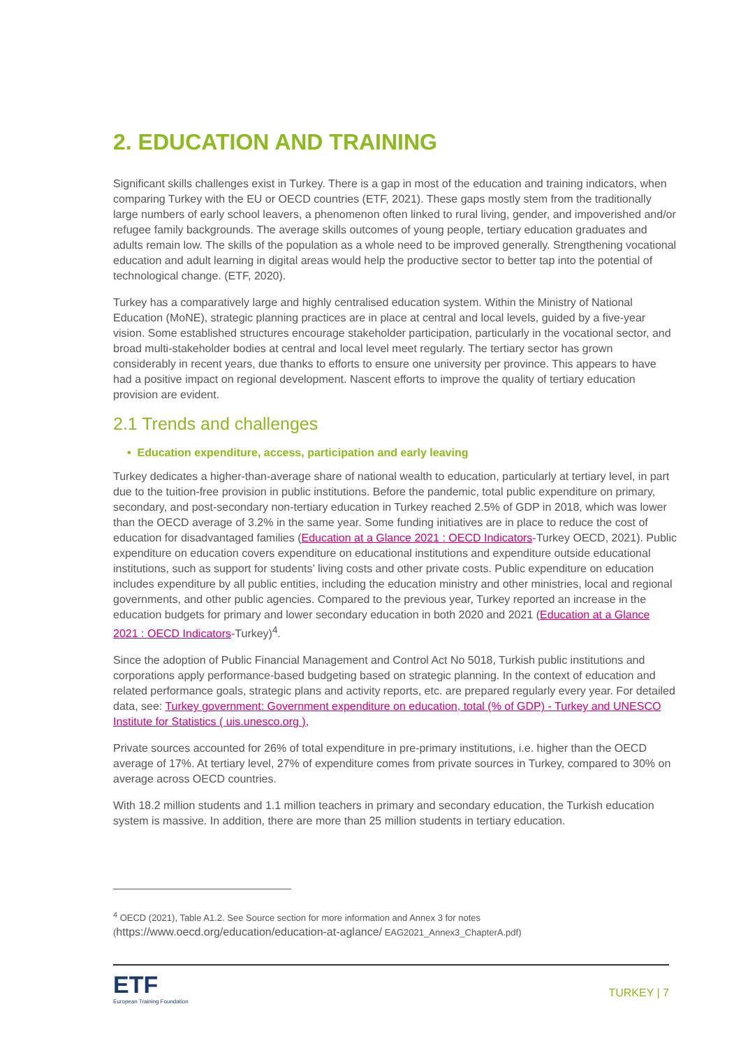2. EDUCATION AND TRAINING
Significant skills challenges exist in Turkey. There is a gap in most of the education and training indicators, when comparing Turkey with the EU or OECD countries (ETF, 2021). These gaps mostly stem from the traditionally large numbers of early school leavers, a phenomenon often linked to rural living, gender, and impoverished and/or refugee family backgrounds. The average skills outcomes of young people, tertiary education graduates and adults remain low. The skills of the population as a whole need to be improved generally. Strengthening vocational education and adult learning in digital areas would help the productive sector to better tap into the potential of technological change. (ETF, 2020).
Turkey has a comparatively large and highly centralised education system. Within the Ministry of National Education (MoNE), strategic planning practices are in place at central and local levels, guided by a five-year vision. Some established structures encourage stakeholder participation, particularly in the vocational sector, and broad multi-stakeholder bodies at central and local level meet regularly. The tertiary sector has grown considerably in recent years, due thanks to efforts to ensure one university per province. This appears to have had a positive impact on regional development. Nascent efforts to improve the quality of tertiary education provision are evident.
2.1 Trends and challenges
• Education expenditure, access, participation and early leaving
Turkey dedicates a higher-than-average share of national wealth to education, particularly at tertiary level, in part due to the tuition-free provision in public institutions. Before the pandemic, total public expenditure on primary, secondary, and post-secondary non-tertiary education in Turkey reached 2.5% of GDP in 2018, which was lower than the OECD average of 3.2% in the same year. Some funding initiatives are in place to reduce the cost of education for disadvantaged families (Education at a Glance 2021 : OECD Indicators-Turkey OECD, 2021). Public expenditure on education covers expenditure on educational institutions and expenditure outside educational institutions, such as support for students’ living costs and other private costs. Public expenditure on education includes expenditure by all public entities, including the education ministry and other ministries, local and regional governments, and other public agencies. Compared to the previous year, Turkey reported an increase in the education budgets for primary and lower secondary education in both 2020 and 2021 (Education at a Glance 2021 : OECD Indicators-Turkey)<sup>4</sup>.
Since the adoption of Public Financial Management and Control Act No 5018, Turkish public institutions and corporations apply performance-based budgeting based on strategic planning. In the context of education and related performance goals, strategic plans and activity reports, etc. are prepared regularly every year. For detailed data, see: Turkey government: Government expenditure on education, total (% of GDP) - Turkey and UNESCO Institute for Statistics ( uis.unesco.org ),
Private sources accounted for 26% of total expenditure in pre-primary institutions, i.e. higher than the OECD average of 17%. At tertiary level, 27% of expenditure comes from private sources in Turkey, compared to 30% on average across OECD countries.
With 18.2 million students and 1.1 million teachers in primary and secondary education, the Turkish education system is massive. In addition, there are more than 25 million students in tertiary education.
<sup>4</sup> OECD (2021), Table A1.2. See Source section for more information and Annex 3 for notes
(https://www.oecd.org/education/education-at-aglance/ EAG2021_Annex3_ChapterA.pdf)
ETF
European Training Foundation
TURKEY | 7